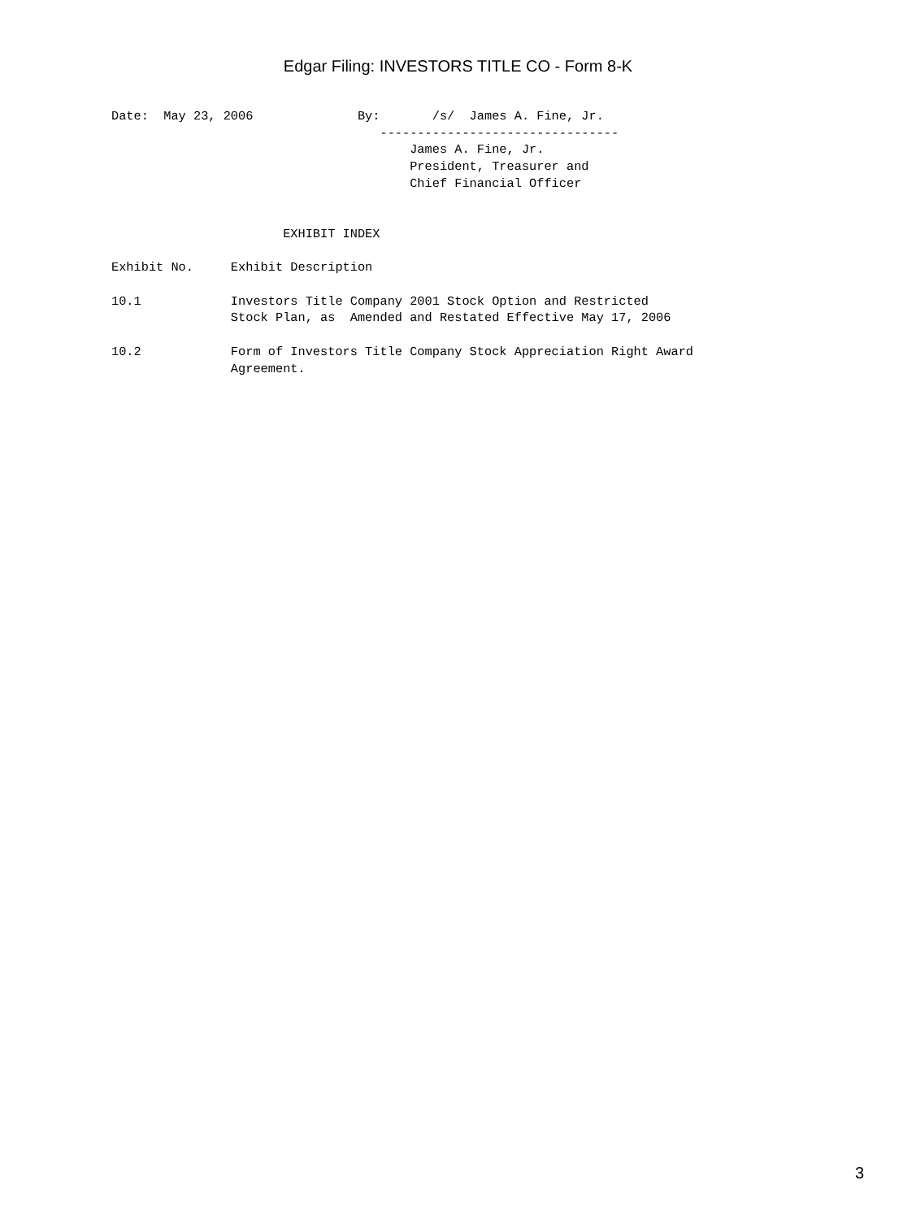Edgar Filing: INVESTORS TITLE CO - Form 8-K
Date:  May 23, 2006              By:       /s/  James A. Fine, Jr.
                                    --------------------------------
                                        James A. Fine, Jr.
                                        President, Treasurer and
                                        Chief Financial Officer


                       EXHIBIT INDEX

Exhibit No.     Exhibit Description

10.1            Investors Title Company 2001 Stock Option and Restricted
                Stock Plan, as  Amended and Restated Effective May 17, 2006

10.2            Form of Investors Title Company Stock Appreciation Right Award
                Agreement.
3